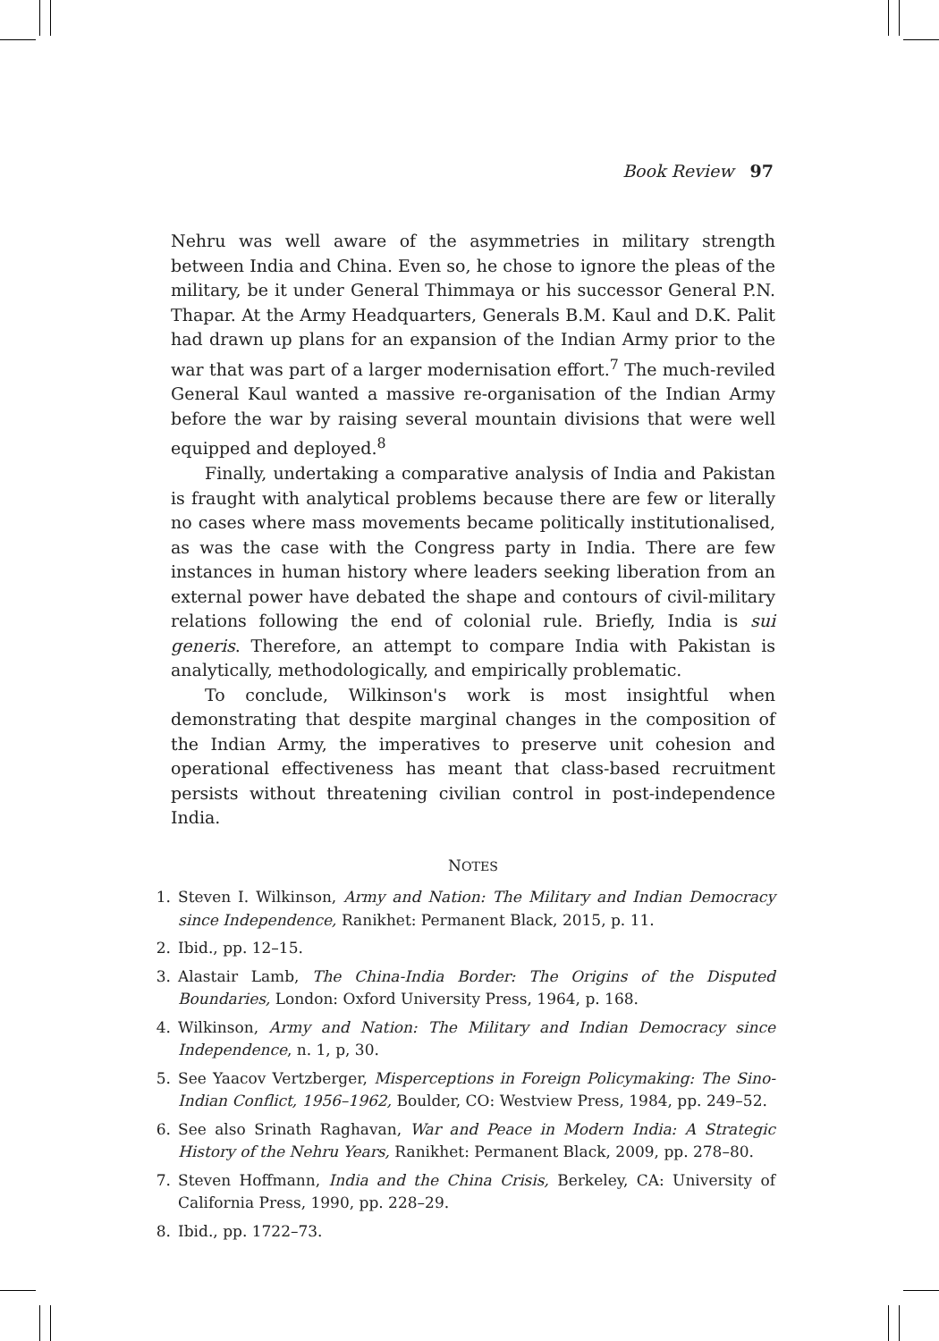Book Review 97
Nehru was well aware of the asymmetries in military strength between India and China. Even so, he chose to ignore the pleas of the military, be it under General Thimmaya or his successor General P.N. Thapar. At the Army Headquarters, Generals B.M. Kaul and D.K. Palit had drawn up plans for an expansion of the Indian Army prior to the war that was part of a larger modernisation effort.<sup>7</sup> The much-reviled General Kaul wanted a massive re-organisation of the Indian Army before the war by raising several mountain divisions that were well equipped and deployed.<sup>8</sup>
Finally, undertaking a comparative analysis of India and Pakistan is fraught with analytical problems because there are few or literally no cases where mass movements became politically institutionalised, as was the case with the Congress party in India. There are few instances in human history where leaders seeking liberation from an external power have debated the shape and contours of civil-military relations following the end of colonial rule. Briefly, India is sui generis. Therefore, an attempt to compare India with Pakistan is analytically, methodologically, and empirically problematic.
To conclude, Wilkinson's work is most insightful when demonstrating that despite marginal changes in the composition of the Indian Army, the imperatives to preserve unit cohesion and operational effectiveness has meant that class-based recruitment persists without threatening civilian control in post-independence India.
NOTES
1. Steven I. Wilkinson, Army and Nation: The Military and Indian Democracy since Independence, Ranikhet: Permanent Black, 2015, p. 11.
2. Ibid., pp. 12–15.
3. Alastair Lamb, The China-India Border: The Origins of the Disputed Boundaries, London: Oxford University Press, 1964, p. 168.
4. Wilkinson, Army and Nation: The Military and Indian Democracy since Independence, n. 1, p, 30.
5. See Yaacov Vertzberger, Misperceptions in Foreign Policymaking: The Sino-Indian Conflict, 1956–1962, Boulder, CO: Westview Press, 1984, pp. 249–52.
6. See also Srinath Raghavan, War and Peace in Modern India: A Strategic History of the Nehru Years, Ranikhet: Permanent Black, 2009, pp. 278–80.
7. Steven Hoffmann, India and the China Crisis, Berkeley, CA: University of California Press, 1990, pp. 228–29.
8. Ibid., pp. 1722–73.